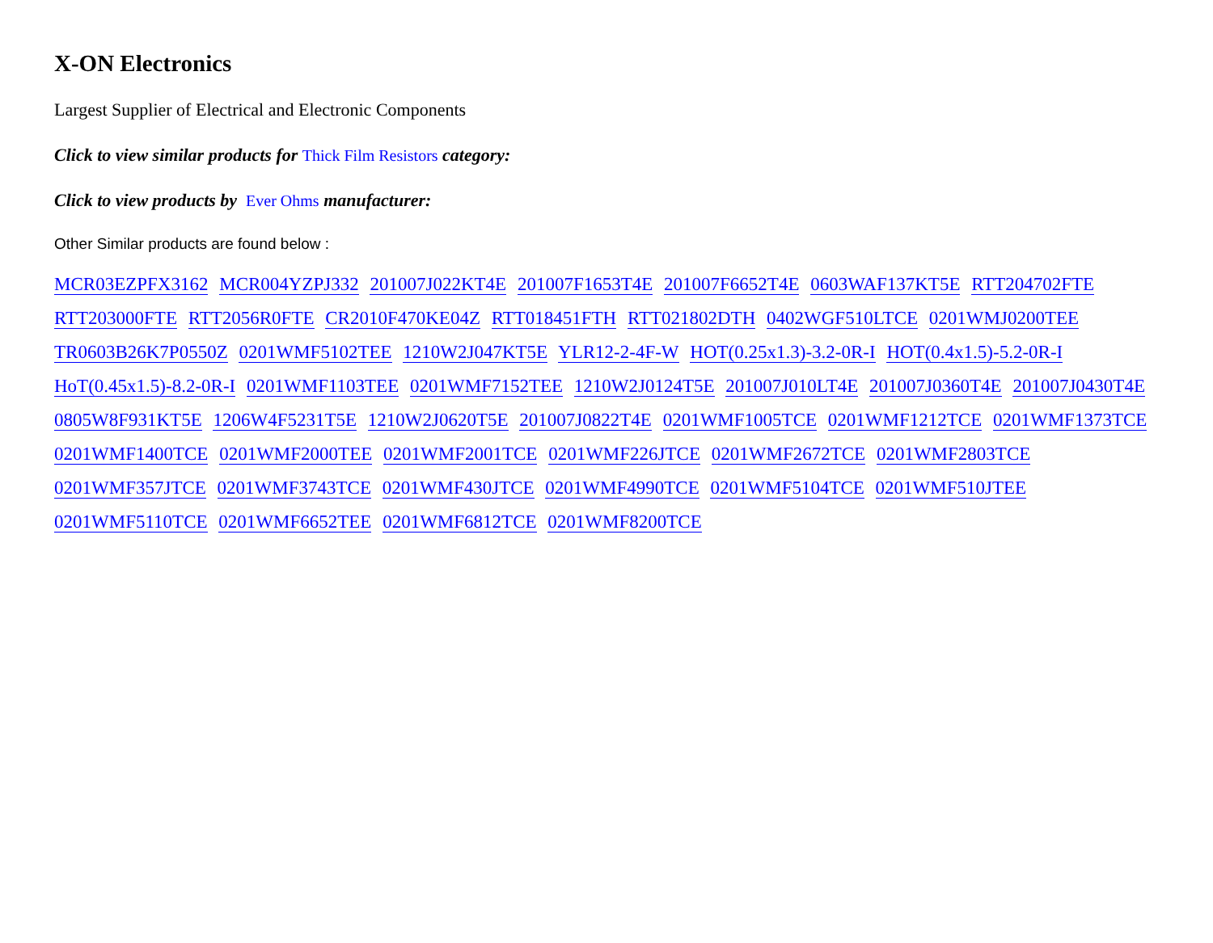X-ON Electronics
Largest Supplier of Electrical and Electronic Components
Click to view similar products for Thick Film Resistors category:
Click to view products by Ever Ohms manufacturer:
Other Similar products are found below :
MCR03EZPFX3162 MCR004YZPJ332 201007J022KT4E 201007F1653T4E 201007F6652T4E 0603WAF137KT5E RTT204702FTE RTT203000FTE RTT2056R0FTE CR2010F470KE04Z RTT018451FTH RTT021802DTH 0402WGF510LTCE 0201WMJ0200TEE TR0603B26K7P0550Z 0201WMF5102TEE 1210W2J047KT5E YLR12-2-4F-W HOT(0.25x1.3)-3.2-0R-I HOT(0.4x1.5)-5.2-0R-I HoT(0.45x1.5)-8.2-0R-I 0201WMF1103TEE 0201WMF7152TEE 1210W2J0124T5E 201007J010LT4E 201007J0360T4E 201007J0430T4E 0805W8F931KT5E 1206W4F5231T5E 1210W2J0620T5E 201007J0822T4E 0201WMF1005TCE 0201WMF1212TCE 0201WMF1373TCE 0201WMF1400TCE 0201WMF2000TEE 0201WMF2001TCE 0201WMF226JTCE 0201WMF2672TCE 0201WMF2803TCE
0201WMF357JTCE 0201WMF3743TCE 0201WMF430JTCE 0201WMF4990TCE 0201WMF5104TCE 0201WMF510JTEE
0201WMF5110TCE 0201WMF6652TEE 0201WMF6812TCE 0201WMF8200TCE